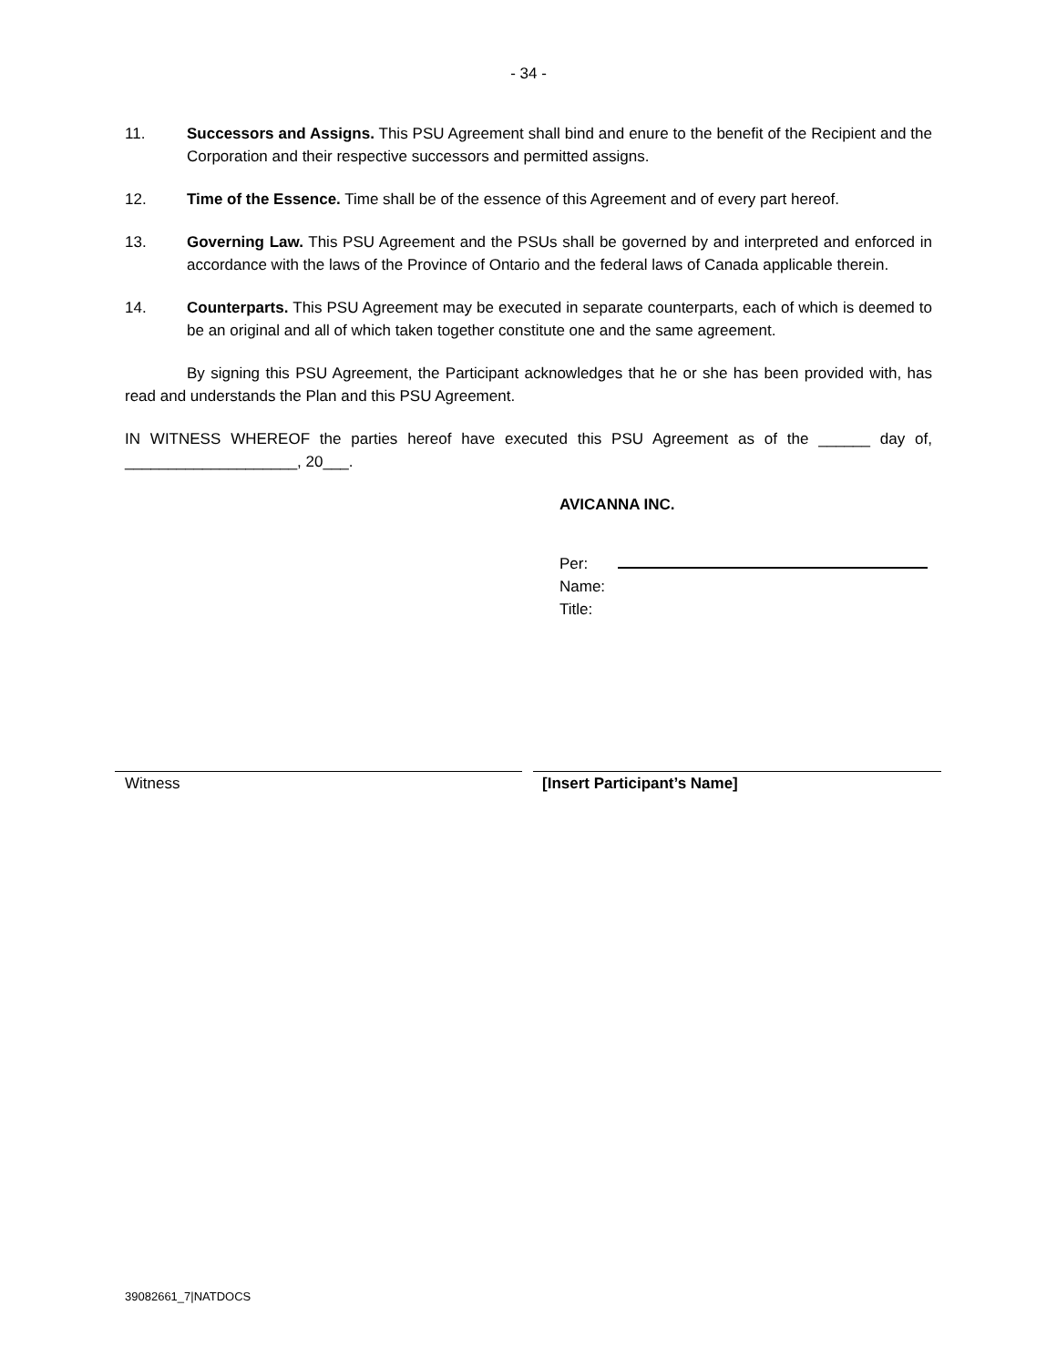- 34 -
11. Successors and Assigns. This PSU Agreement shall bind and enure to the benefit of the Recipient and the Corporation and their respective successors and permitted assigns.
12. Time of the Essence. Time shall be of the essence of this Agreement and of every part hereof.
13. Governing Law. This PSU Agreement and the PSUs shall be governed by and interpreted and enforced in accordance with the laws of the Province of Ontario and the federal laws of Canada applicable therein.
14. Counterparts. This PSU Agreement may be executed in separate counterparts, each of which is deemed to be an original and all of which taken together constitute one and the same agreement.
By signing this PSU Agreement, the Participant acknowledges that he or she has been provided with, has read and understands the Plan and this PSU Agreement.
IN WITNESS WHEREOF the parties hereof have executed this PSU Agreement as of the ______ day of, ____________________, 20___.
AVICANNA INC.
Per:
Name:
Title:
Witness [Insert Participant’s Name]
39082661_7|NATDOCS